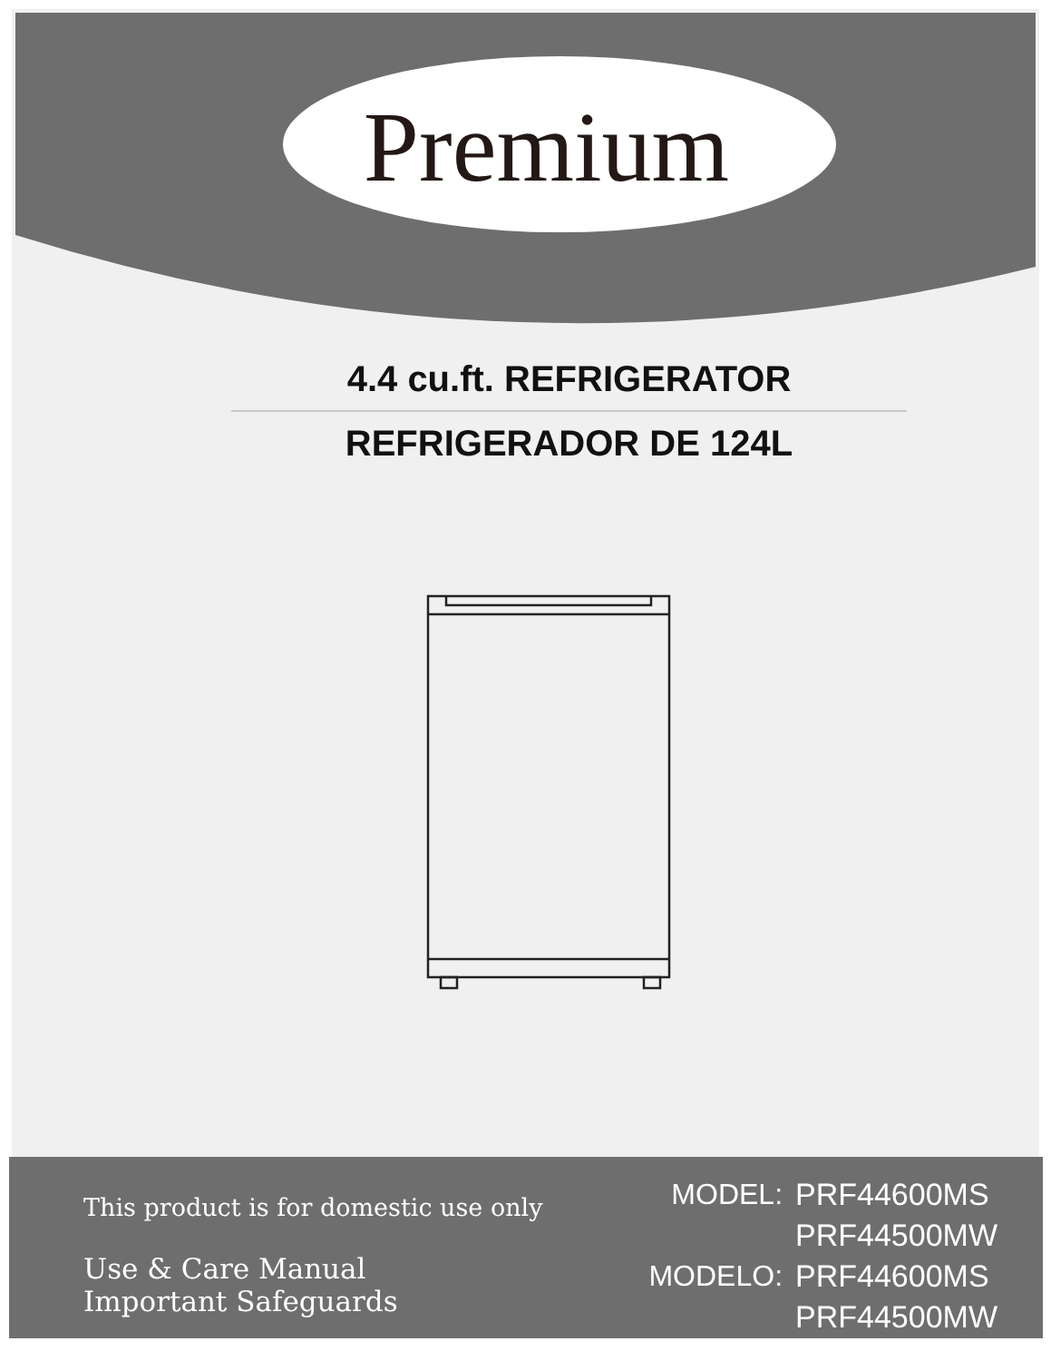Premium
4.4 cu.ft. REFRIGERATOR
REFRIGERADOR DE 124L
This product is for domestic use only
Use & Care Manual
Important Safeguards
MODEL: PRF44600MS PRF44500MW MODELO: PRF44600MS PRF44500MW